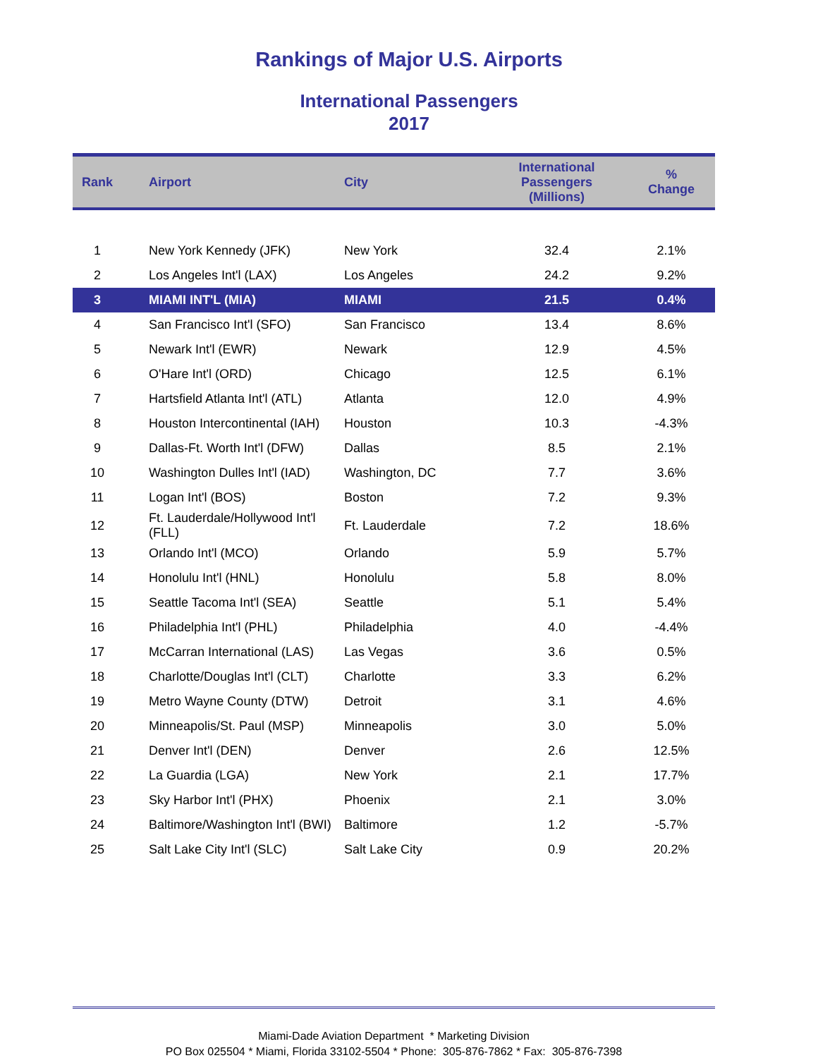Rankings of Major U.S. Airports
International Passengers
2017
| Rank | Airport | City | International Passengers (Millions) | % Change |
| --- | --- | --- | --- | --- |
| 1 | New York Kennedy (JFK) | New York | 32.4 | 2.1% |
| 2 | Los Angeles Int'l (LAX) | Los Angeles | 24.2 | 9.2% |
| 3 | MIAMI INT'L (MIA) | MIAMI | 21.5 | 0.4% |
| 4 | San Francisco Int'l (SFO) | San Francisco | 13.4 | 8.6% |
| 5 | Newark Int'l (EWR) | Newark | 12.9 | 4.5% |
| 6 | O'Hare Int'l (ORD) | Chicago | 12.5 | 6.1% |
| 7 | Hartsfield Atlanta Int'l (ATL) | Atlanta | 12.0 | 4.9% |
| 8 | Houston Intercontinental (IAH) | Houston | 10.3 | -4.3% |
| 9 | Dallas-Ft. Worth Int'l (DFW) | Dallas | 8.5 | 2.1% |
| 10 | Washington Dulles Int'l (IAD) | Washington, DC | 7.7 | 3.6% |
| 11 | Logan Int'l (BOS) | Boston | 7.2 | 9.3% |
| 12 | Ft. Lauderdale/Hollywood Int'l (FLL) | Ft. Lauderdale | 7.2 | 18.6% |
| 13 | Orlando Int'l (MCO) | Orlando | 5.9 | 5.7% |
| 14 | Honolulu Int'l (HNL) | Honolulu | 5.8 | 8.0% |
| 15 | Seattle Tacoma Int'l (SEA) | Seattle | 5.1 | 5.4% |
| 16 | Philadelphia Int'l (PHL) | Philadelphia | 4.0 | -4.4% |
| 17 | McCarran International (LAS) | Las Vegas | 3.6 | 0.5% |
| 18 | Charlotte/Douglas Int'l (CLT) | Charlotte | 3.3 | 6.2% |
| 19 | Metro Wayne County (DTW) | Detroit | 3.1 | 4.6% |
| 20 | Minneapolis/St. Paul (MSP) | Minneapolis | 3.0 | 5.0% |
| 21 | Denver Int'l (DEN) | Denver | 2.6 | 12.5% |
| 22 | La Guardia (LGA) | New York | 2.1 | 17.7% |
| 23 | Sky Harbor Int'l (PHX) | Phoenix | 2.1 | 3.0% |
| 24 | Baltimore/Washington Int'l (BWI) | Baltimore | 1.2 | -5.7% |
| 25 | Salt Lake City Int'l (SLC) | Salt Lake City | 0.9 | 20.2% |
Miami-Dade Aviation Department * Marketing Division
PO Box 025504 * Miami, Florida 33102-5504 * Phone: 305-876-7862 * Fax: 305-876-7398